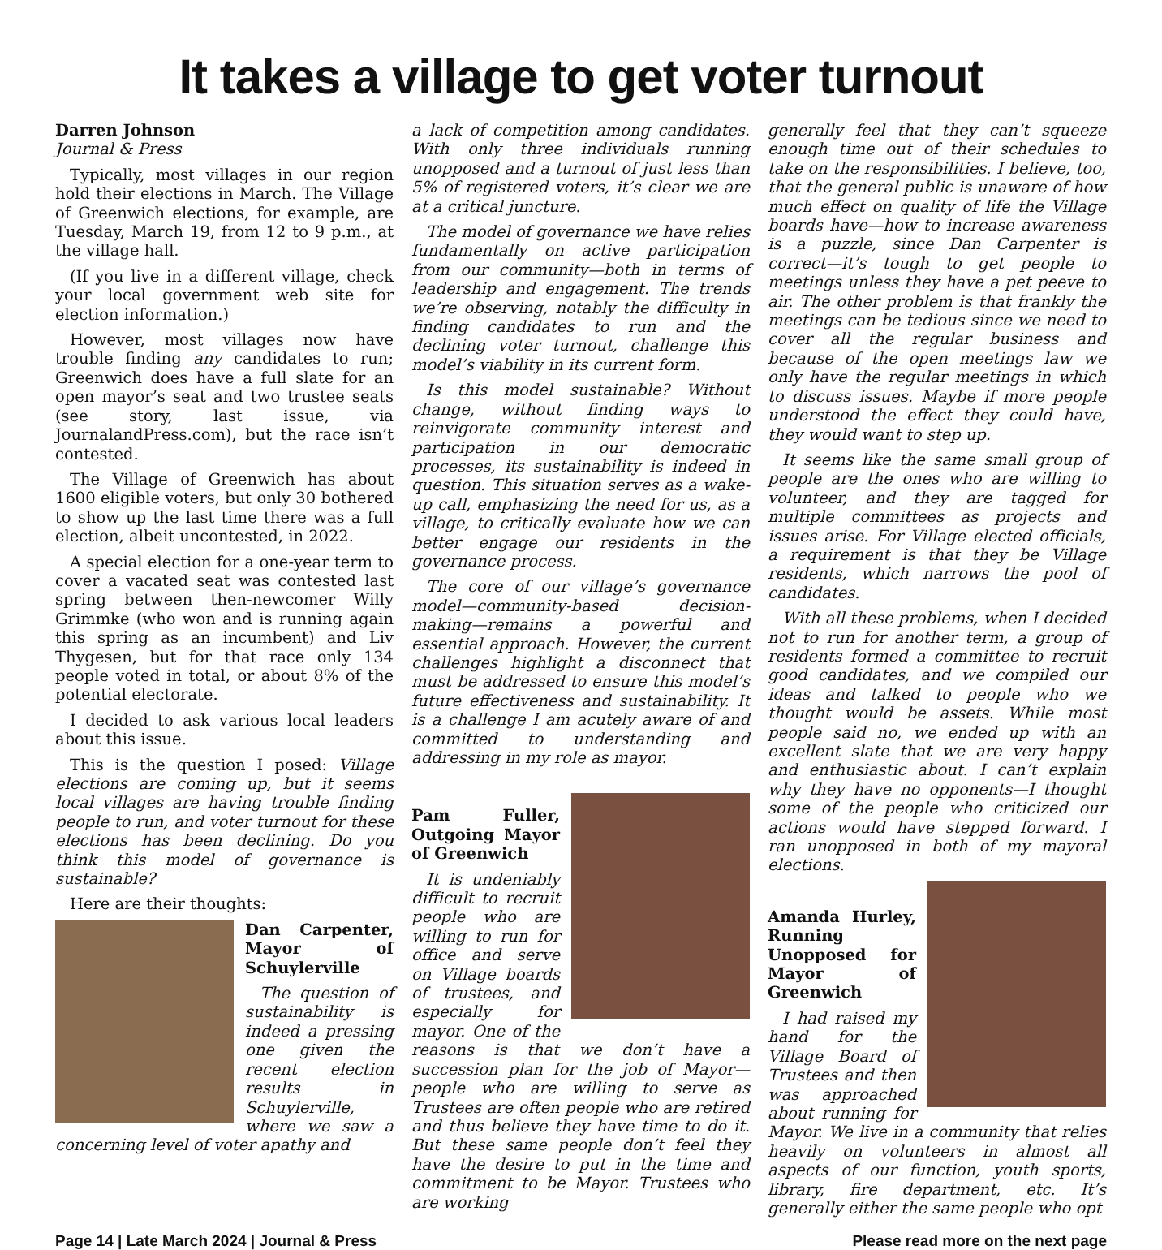It takes a village to get voter turnout
Darren Johnson
Journal & Press
Typically, most villages in our region hold their elections in March. The Village of Greenwich elections, for example, are Tuesday, March 19, from 12 to 9 p.m., at the village hall.
(If you live in a different village, check your local government web site for election information.)
However, most villages now have trouble finding any candidates to run; Greenwich does have a full slate for an open mayor’s seat and two trustee seats (see story, last issue, via JournalandPress.com), but the race isn’t contested.
The Village of Greenwich has about 1600 eligible voters, but only 30 bothered to show up the last time there was a full election, albeit uncontested, in 2022.
A special election for a one-year term to cover a vacated seat was contested last spring between then-newcomer Willy Grimmke (who won and is running again this spring as an incumbent) and Liv Thygesen, but for that race only 134 people voted in total, or about 8% of the potential electorate.
I decided to ask various local leaders about this issue.
This is the question I posed: Village elections are coming up, but it seems local villages are having trouble finding people to run, and voter turnout for these elections has been declining. Do you think this model of governance is sustainable?
Here are their thoughts:
Dan Carpenter, Mayor of Schuylerville
The question of sustainability is indeed a pressing one given the recent election results in Schuylerville, where we saw a concerning level of voter apathy and
a lack of competition among candidates. With only three individuals running unopposed and a turnout of just less than 5% of registered voters, it’s clear we are at a critical juncture.
The model of governance we have relies fundamentally on active participation from our community—both in terms of leadership and engagement. The trends we’re observing, notably the difficulty in finding candidates to run and the declining voter turnout, challenge this model’s viability in its current form.
Is this model sustainable? Without change, without finding ways to reinvigorate community interest and participation in our democratic processes, its sustainability is indeed in question. This situation serves as a wake-up call, emphasizing the need for us, as a village, to critically evaluate how we can better engage our residents in the governance process.
The core of our village’s governance model—community-based decision-making—remains a powerful and essential approach. However, the current challenges highlight a disconnect that must be addressed to ensure this model’s future effectiveness and sustainability. It is a challenge I am acutely aware of and committed to understanding and addressing in my role as mayor.
Pam Fuller, Outgoing Mayor of Greenwich
It is undeniably difficult to recruit people who are willing to run for office and serve on Village boards of trustees, and especially for mayor. One of the reasons is that we don’t have a succession plan for the job of Mayor—people who are willing to serve as Trustees are often people who are retired and thus believe they have time to do it. But these same people don’t feel they have the desire to put in the time and commitment to be Mayor. Trustees who are working
generally feel that they can’t squeeze enough time out of their schedules to take on the responsibilities. I believe, too, that the general public is unaware of how much effect on quality of life the Village boards have—how to increase awareness is a puzzle, since Dan Carpenter is correct—it’s tough to get people to meetings unless they have a pet peeve to air. The other problem is that frankly the meetings can be tedious since we need to cover all the regular business and because of the open meetings law we only have the regular meetings in which to discuss issues. Maybe if more people understood the effect they could have, they would want to step up.
It seems like the same small group of people are the ones who are willing to volunteer, and they are tagged for multiple committees as projects and issues arise. For Village elected officials, a requirement is that they be Village residents, which narrows the pool of candidates.
With all these problems, when I decided not to run for another term, a group of residents formed a committee to recruit good candidates, and we compiled our ideas and talked to people who we thought would be assets. While most people said no, we ended up with an excellent slate that we are very happy and enthusiastic about. I can’t explain why they have no opponents—I thought some of the people who criticized our actions would have stepped forward. I ran unopposed in both of my mayoral elections.
Amanda Hurley, Running Unopposed for Mayor of Greenwich
I had raised my hand for the Village Board of Trustees and then was approached about running for Mayor. We live in a community that relies heavily on volunteers in almost all aspects of our function, youth sports, library, fire department, etc. It’s generally either the same people who opt
Page 14 | Late March 2024 | Journal & Press Please read more on the next page